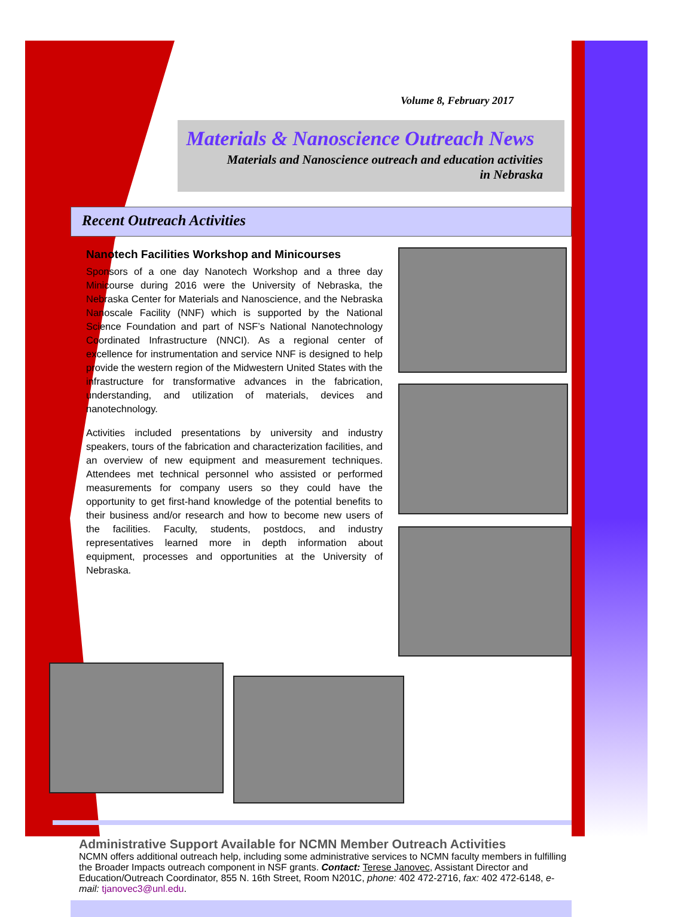Volume 8, February 2017
Materials & Nanoscience Outreach News
Materials and Nanoscience outreach and education activities
in Nebraska
Recent Outreach Activities
Nanotech Facilities Workshop and Minicourses
Sponsors of a one day Nanotech Workshop and a three day Minicourse during 2016 were the University of Nebraska, the Nebraska Center for Materials and Nanoscience, and the Nebraska Nanoscale Facility (NNF) which is supported by the National Science Foundation and part of NSF’s National Nanotechnology Coordinated Infrastructure (NNCI). As a regional center of excellence for instrumentation and service NNF is designed to help provide the western region of the Midwestern United States with the infrastructure for transformative advances in the fabrication, understanding, and utilization of materials, devices and nanotechnology.
Activities included presentations by university and industry speakers, tours of the fabrication and characterization facilities, and an overview of new equipment and measurement techniques. Attendees met technical personnel who assisted or performed measurements for company users so they could have the opportunity to get first-hand knowledge of the potential benefits to their business and/or research and how to become new users of the facilities. Faculty, students, postdocs, and industry representatives learned more in depth information about equipment, processes and opportunities at the University of Nebraska.
Administrative Support Available for NCMN Member Outreach Activities
NCMN offers additional outreach help, including some administrative services to NCMN faculty members in fulfilling the Broader Impacts outreach component in NSF grants. Contact: Terese Janovec, Assistant Director and Education/Outreach Coordinator, 855 N. 16th Street, Room N201C, phone: 402 472-2716, fax: 402 472-6148, e-mail: tjanovec3@unl.edu.